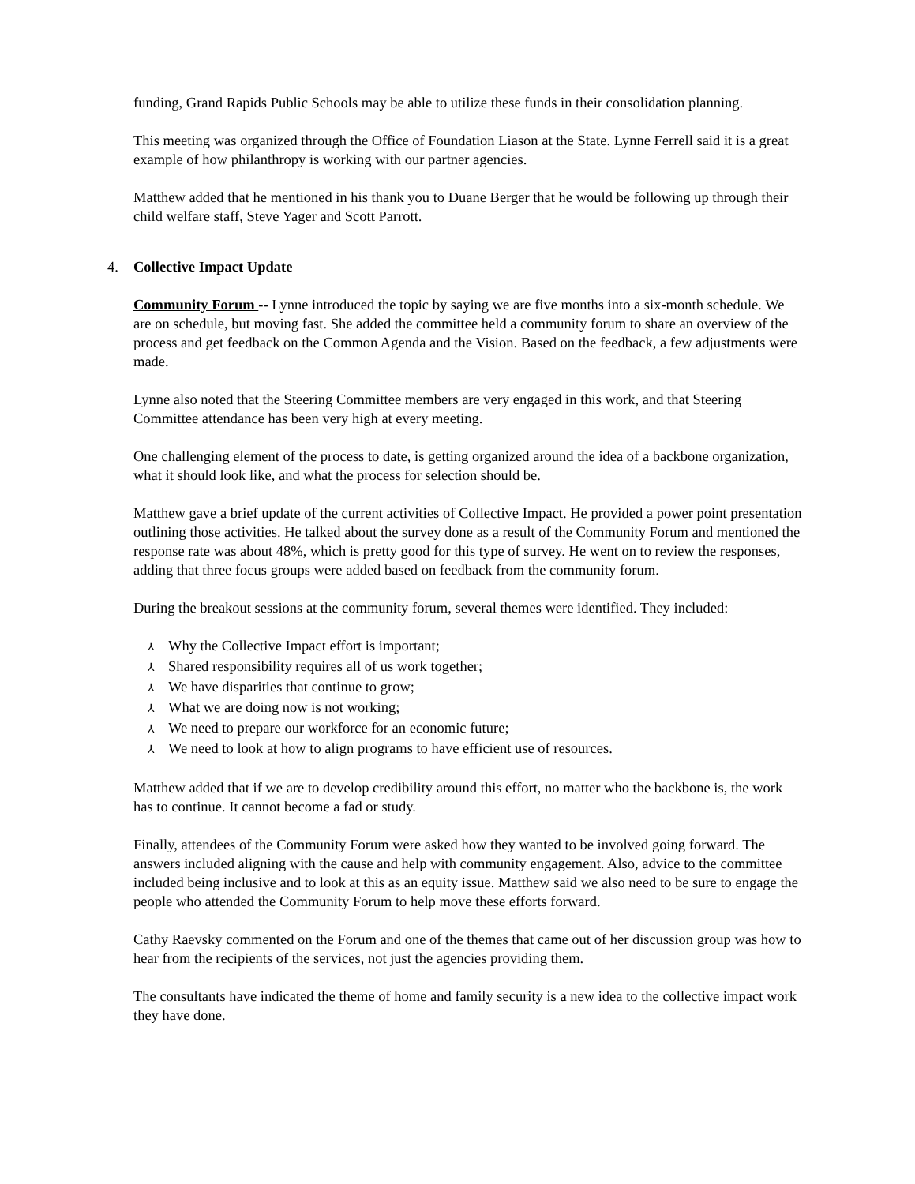funding, Grand Rapids Public Schools may be able to utilize these funds in their consolidation planning.
This meeting was organized through the Office of Foundation Liason at the State. Lynne Ferrell said it is a great example of how philanthropy is working with our partner agencies.
Matthew added that he mentioned in his thank you to Duane Berger that he would be following up through their child welfare staff, Steve Yager and Scott Parrott.
4. Collective Impact Update
Community Forum -- Lynne introduced the topic by saying we are five months into a six-month schedule. We are on schedule, but moving fast. She added the committee held a community forum to share an overview of the process and get feedback on the Common Agenda and the Vision. Based on the feedback, a few adjustments were made.
Lynne also noted that the Steering Committee members are very engaged in this work, and that Steering Committee attendance has been very high at every meeting.
One challenging element of the process to date, is getting organized around the idea of a backbone organization, what it should look like, and what the process for selection should be.
Matthew gave a brief update of the current activities of Collective Impact. He provided a power point presentation outlining those activities. He talked about the survey done as a result of the Community Forum and mentioned the response rate was about 48%, which is pretty good for this type of survey. He went on to review the responses, adding that three focus groups were added based on feedback from the community forum.
During the breakout sessions at the community forum, several themes were identified. They included:
⅄ Why the Collective Impact effort is important;
⅄ Shared responsibility requires all of us work together;
⅄ We have disparities that continue to grow;
⅄ What we are doing now is not working;
⅄ We need to prepare our workforce for an economic future;
⅄ We need to look at how to align programs to have efficient use of resources.
Matthew added that if we are to develop credibility around this effort, no matter who the backbone is, the work has to continue. It cannot become a fad or study.
Finally, attendees of the Community Forum were asked how they wanted to be involved going forward. The answers included aligning with the cause and help with community engagement. Also, advice to the committee included being inclusive and to look at this as an equity issue. Matthew said we also need to be sure to engage the people who attended the Community Forum to help move these efforts forward.
Cathy Raevsky commented on the Forum and one of the themes that came out of her discussion group was how to hear from the recipients of the services, not just the agencies providing them.
The consultants have indicated the theme of home and family security is a new idea to the collective impact work they have done.